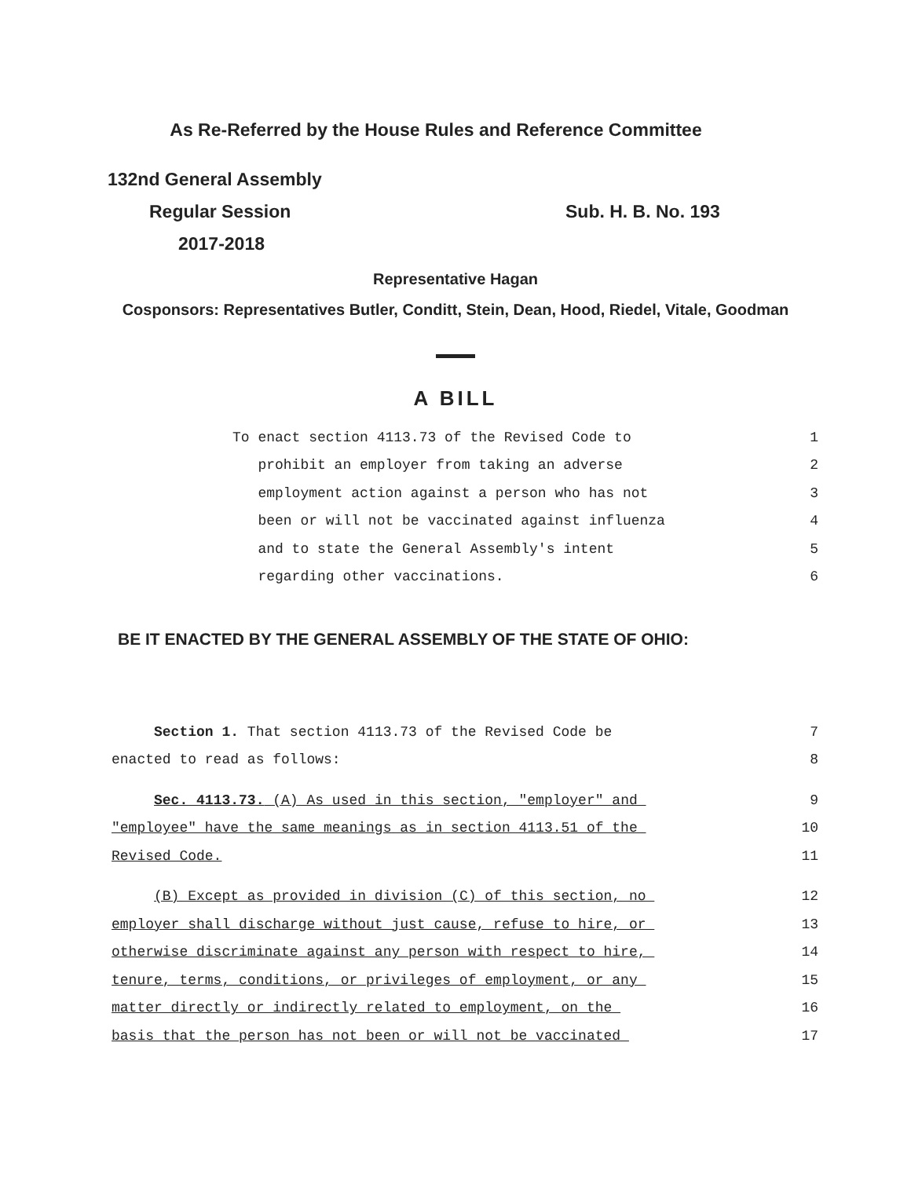As Re-Referred by the House Rules and Reference Committee
132nd General Assembly
Regular Session Sub. H. B. No. 193
2017-2018
Representative Hagan
Cosponsors: Representatives Butler, Conditt, Stein, Dean, Hood, Riedel, Vitale, Goodman
A BILL
To enact section 4113.73 of the Revised Code to 1
prohibit an employer from taking an adverse 2
employment action against a person who has not 3
been or will not be vaccinated against influenza 4
and to state the General Assembly's intent 5
regarding other vaccinations. 6
BE IT ENACTED BY THE GENERAL ASSEMBLY OF THE STATE OF OHIO:
Section 1. That section 4113.73 of the Revised Code be 7
enacted to read as follows: 8
Sec. 4113.73. (A) As used in this section, "employer" and 9
"employee" have the same meanings as in section 4113.51 of the 10
Revised Code. 11
(B) Except as provided in division (C) of this section, no 12
employer shall discharge without just cause, refuse to hire, or 13
otherwise discriminate against any person with respect to hire, 14
tenure, terms, conditions, or privileges of employment, or any 15
matter directly or indirectly related to employment, on the 16
basis that the person has not been or will not be vaccinated 17